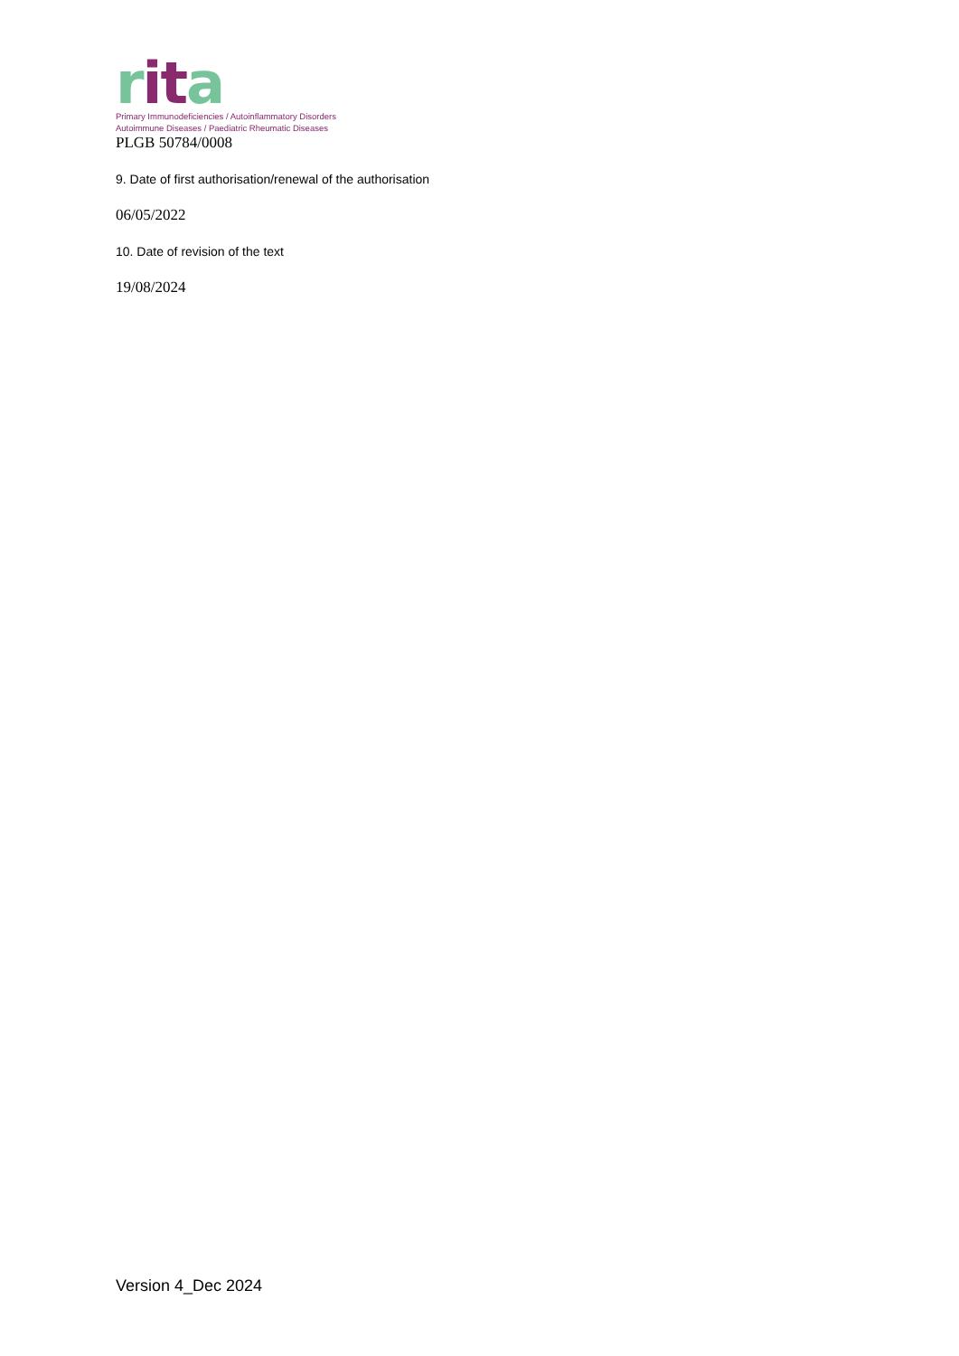rit a
Primary Immunodeficiencies / Autoinflammatory Disorders
Autoimmune Diseases / Paediatric Rheumatic Diseases
PLGB 50784/0008
9. Date of first authorisation/renewal of the authorisation
06/05/2022
10. Date of revision of the text
19/08/2024
Version 4_Dec 2024